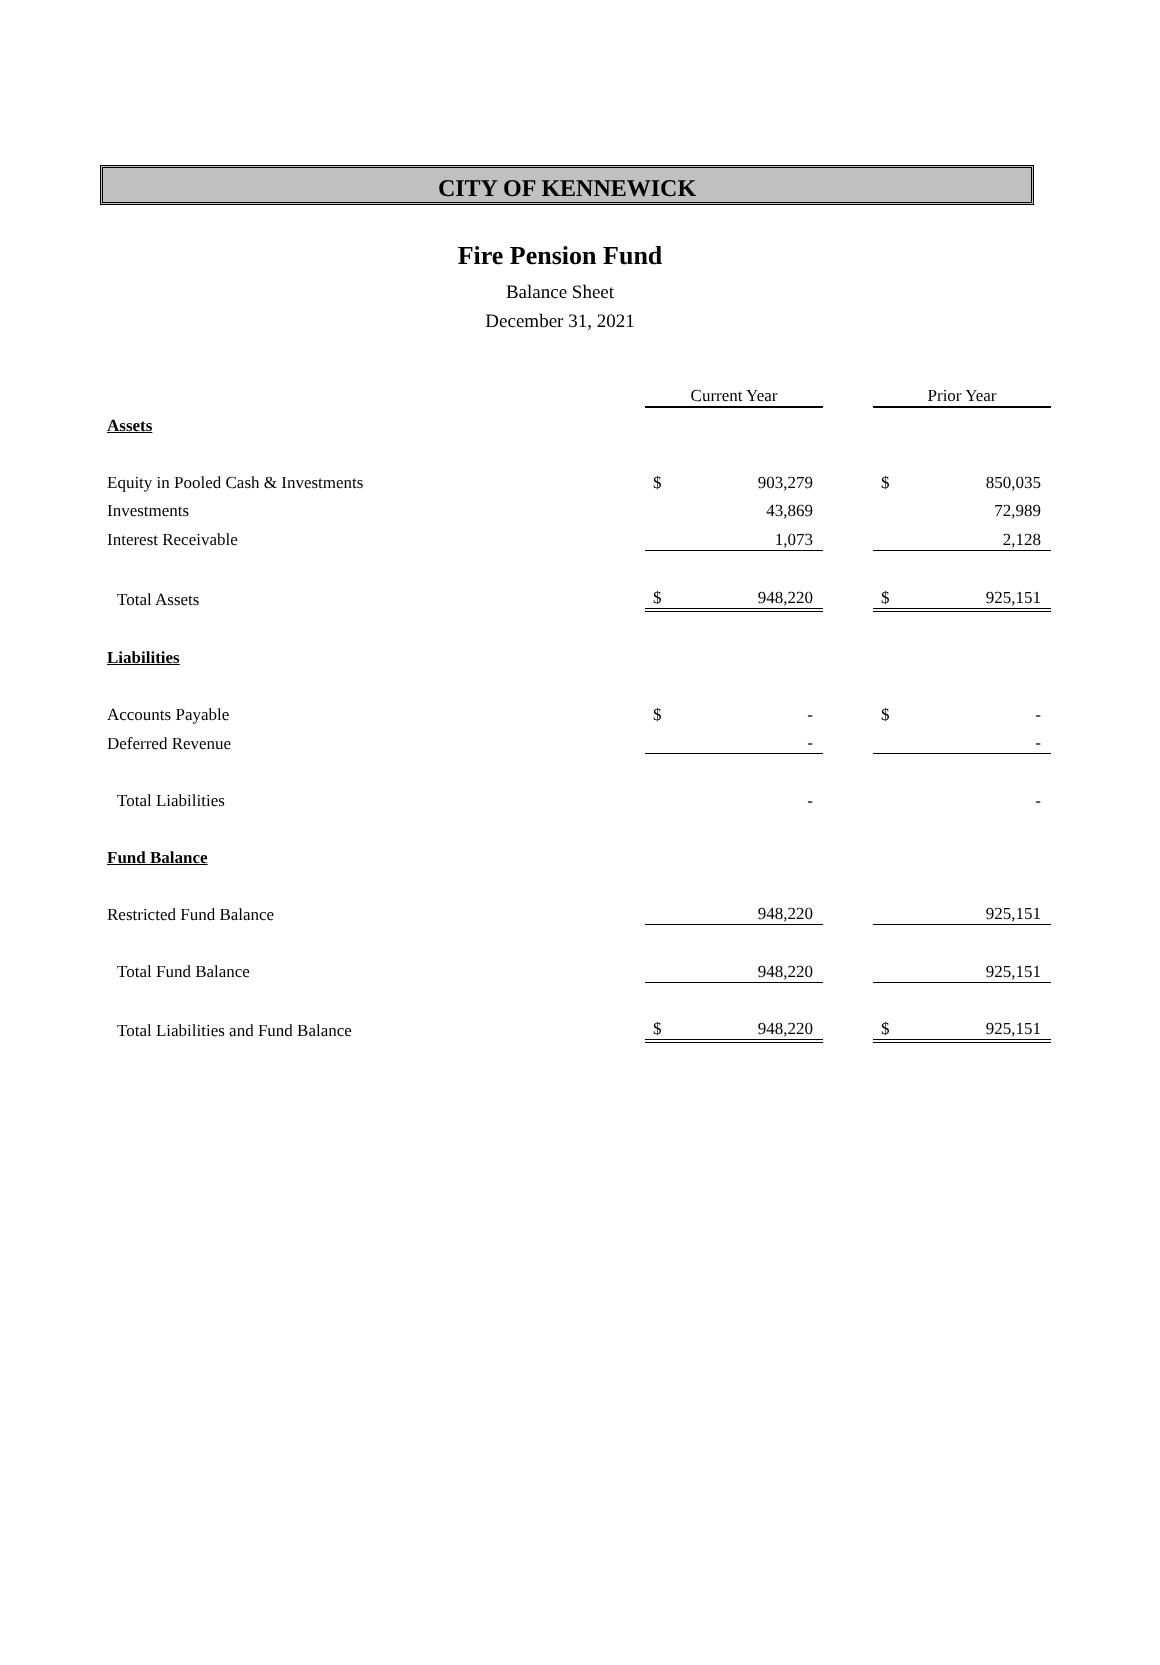CITY OF KENNEWICK
Fire Pension Fund
Balance Sheet
December 31, 2021
| | Current Year | | | Prior Year | |
| --- | --- | --- | --- | --- | --- |
| Assets | | | | | |
| Equity in Pooled Cash & Investments | $ | 903,279 | | $ | 850,035 |
| Investments | | 43,869 | | | 72,989 |
| Interest Receivable | | 1,073 | | | 2,128 |
| Total Assets | $ | 948,220 | | $ | 925,151 |
| Liabilities | | | | | |
| Accounts Payable | $ | - | | $ | - |
| Deferred Revenue | | - | | | - |
| Total Liabilities | | - | | | - |
| Fund Balance | | | | | |
| Restricted Fund Balance | | 948,220 | | | 925,151 |
| Total Fund Balance | | 948,220 | | | 925,151 |
| Total Liabilities and Fund Balance | $ | 948,220 | | $ | 925,151 |